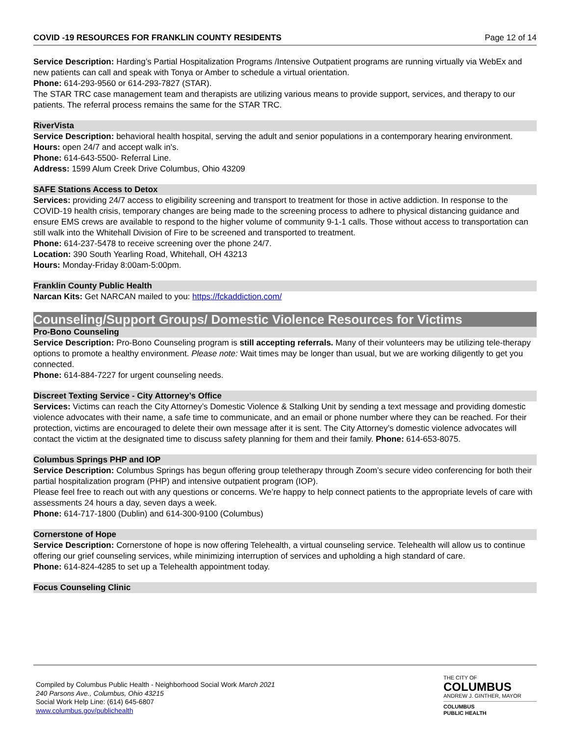COVID -19 RESOURCES FOR FRANKLIN COUNTY RESIDENTS Page 12 of 14
Service Description: Harding’s Partial Hospitalization Programs /Intensive Outpatient programs are running virtually via WebEx and new patients can call and speak with Tonya or Amber to schedule a virtual orientation.
Phone: 614-293-9560 or 614-293-7827 (STAR).
The STAR TRC case management team and therapists are utilizing various means to provide support, services, and therapy to our patients. The referral process remains the same for the STAR TRC.
RiverVista
Service Description: behavioral health hospital, serving the adult and senior populations in a contemporary hearing environment.
Hours: open 24/7 and accept walk in's.
Phone: 614-643-5500- Referral Line.
Address: 1599 Alum Creek Drive Columbus, Ohio 43209
SAFE Stations Access to Detox
Services: providing 24/7 access to eligibility screening and transport to treatment for those in active addiction. In response to the COVID-19 health crisis, temporary changes are being made to the screening process to adhere to physical distancing guidance and ensure EMS crews are available to respond to the higher volume of community 9-1-1 calls. Those without access to transportation can still walk into the Whitehall Division of Fire to be screened and transported to treatment.
Phone: 614-237-5478 to receive screening over the phone 24/7.
Location: 390 South Yearling Road, Whitehall, OH 43213
Hours: Monday-Friday 8:00am-5:00pm.
Franklin County Public Health
Narcan Kits: Get NARCAN mailed to you: https://fckaddiction.com/
Counseling/Support Groups/ Domestic Violence Resources for Victims
Pro-Bono Counseling
Service Description: Pro-Bono Counseling program is still accepting referrals. Many of their volunteers may be utilizing tele-therapy options to promote a healthy environment. Please note: Wait times may be longer than usual, but we are working diligently to get you connected.
Phone: 614-884-7227 for urgent counseling needs.
Discreet Texting Service - City Attorney’s Office
Services: Victims can reach the City Attorney’s Domestic Violence & Stalking Unit by sending a text message and providing domestic violence advocates with their name, a safe time to communicate, and an email or phone number where they can be reached. For their protection, victims are encouraged to delete their own message after it is sent. The City Attorney’s domestic violence advocates will contact the victim at the designated time to discuss safety planning for them and their family. Phone: 614-653-8075.
Columbus Springs PHP and IOP
Service Description: Columbus Springs has begun offering group teletherapy through Zoom’s secure video conferencing for both their partial hospitalization program (PHP) and intensive outpatient program (IOP).
Please feel free to reach out with any questions or concerns. We’re happy to help connect patients to the appropriate levels of care with assessments 24 hours a day, seven days a week.
Phone: 614-717-1800 (Dublin) and 614-300-9100 (Columbus)
Cornerstone of Hope
Service Description: Cornerstone of hope is now offering Telehealth, a virtual counseling service. Telehealth will allow us to continue offering our grief counseling services, while minimizing interruption of services and upholding a high standard of care.
Phone: 614-824-4285 to set up a Telehealth appointment today.
Focus Counseling Clinic
Compiled by Columbus Public Health - Neighborhood Social Work March 2021
240 Parsons Ave., Columbus, Ohio 43215
Social Work Help Line: (614) 645-6807
www.columbus.gov/publichealth
THE CITY OF
COLUMBUS
ANDREW J. GINTHER, MAYOR
COLUMBUS
PUBLIC HEALTH